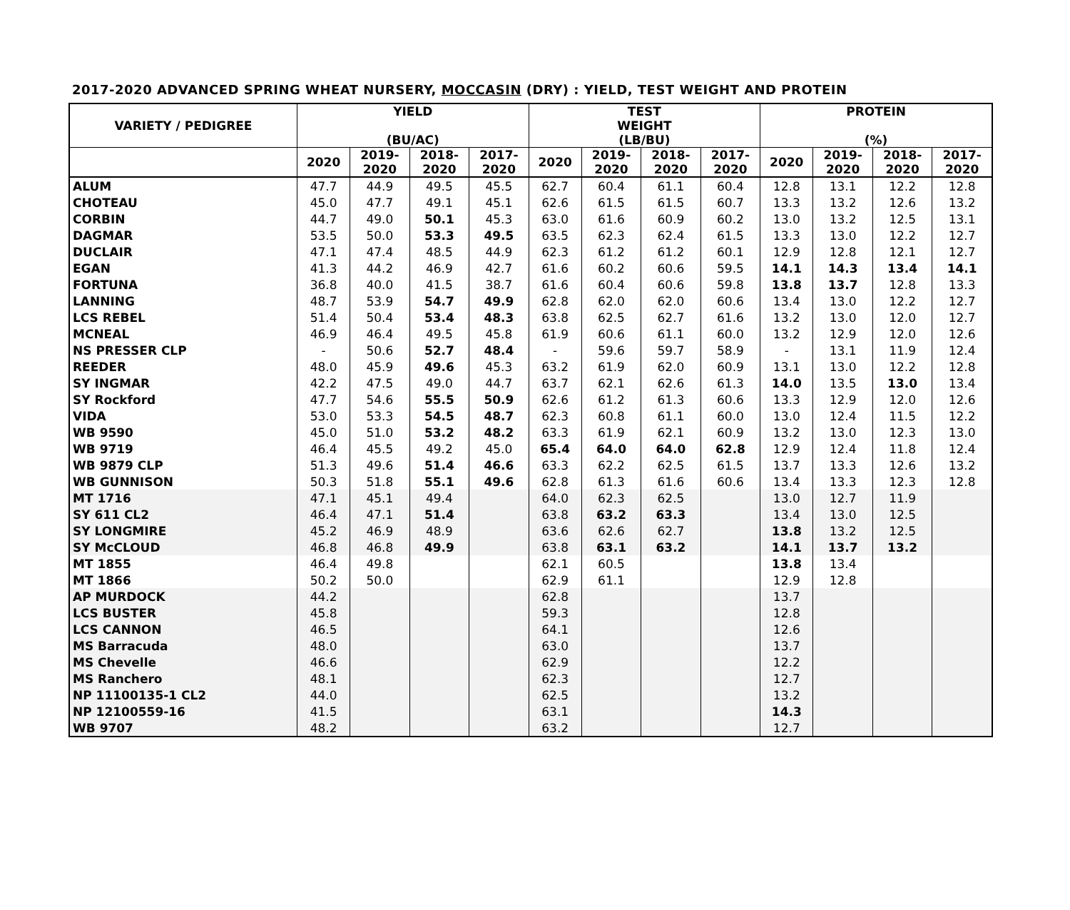2017-2020 ADVANCED SPRING WHEAT NURSERY, MOCCASIN (DRY) : YIELD, TEST WEIGHT AND PROTEIN
| VARIETY / PEDIGREE | YIELD (BU/AC) | | | | TEST WEIGHT (LB/BU) | | | | PROTEIN (%) | | | |
| --- | --- | --- | --- | --- | --- | --- | --- | --- | --- | --- | --- | --- |
| | 2020 | 2019- 2020 | 2018- 2020 | 2017- 2020 | 2020 | 2019- 2020 | 2018- 2020 | 2017- 2020 | 2020 | 2019- 2020 | 2018- 2020 | 2017- 2020 |
| ALUM | 47.7 | 44.9 | 49.5 | 45.5 | 62.7 | 60.4 | 61.1 | 60.4 | 12.8 | 13.1 | 12.2 | 12.8 |
| CHOTEAU | 45.0 | 47.7 | 49.1 | 45.1 | 62.6 | 61.5 | 61.5 | 60.7 | 13.3 | 13.2 | 12.6 | 13.2 |
| CORBIN | 44.7 | 49.0 | 50.1 | 45.3 | 63.0 | 61.6 | 60.9 | 60.2 | 13.0 | 13.2 | 12.5 | 13.1 |
| DAGMAR | 53.5 | 50.0 | 53.3 | 49.5 | 63.5 | 62.3 | 62.4 | 61.5 | 13.3 | 13.0 | 12.2 | 12.7 |
| DUCLAIR | 47.1 | 47.4 | 48.5 | 44.9 | 62.3 | 61.2 | 61.2 | 60.1 | 12.9 | 12.8 | 12.1 | 12.7 |
| EGAN | 41.3 | 44.2 | 46.9 | 42.7 | 61.6 | 60.2 | 60.6 | 59.5 | 14.1 | 14.3 | 13.4 | 14.1 |
| FORTUNA | 36.8 | 40.0 | 41.5 | 38.7 | 61.6 | 60.4 | 60.6 | 59.8 | 13.8 | 13.7 | 12.8 | 13.3 |
| LANNING | 48.7 | 53.9 | 54.7 | 49.9 | 62.8 | 62.0 | 62.0 | 60.6 | 13.4 | 13.0 | 12.2 | 12.7 |
| LCS REBEL | 51.4 | 50.4 | 53.4 | 48.3 | 63.8 | 62.5 | 62.7 | 61.6 | 13.2 | 13.0 | 12.0 | 12.7 |
| MCNEAL | 46.9 | 46.4 | 49.5 | 45.8 | 61.9 | 60.6 | 61.1 | 60.0 | 13.2 | 12.9 | 12.0 | 12.6 |
| NS PRESSER CLP | - | 50.6 | 52.7 | 48.4 | - | 59.6 | 59.7 | 58.9 | - | 13.1 | 11.9 | 12.4 |
| REEDER | 48.0 | 45.9 | 49.6 | 45.3 | 63.2 | 61.9 | 62.0 | 60.9 | 13.1 | 13.0 | 12.2 | 12.8 |
| SY INGMAR | 42.2 | 47.5 | 49.0 | 44.7 | 63.7 | 62.1 | 62.6 | 61.3 | 14.0 | 13.5 | 13.0 | 13.4 |
| SY Rockford | 47.7 | 54.6 | 55.5 | 50.9 | 62.6 | 61.2 | 61.3 | 60.6 | 13.3 | 12.9 | 12.0 | 12.6 |
| VIDA | 53.0 | 53.3 | 54.5 | 48.7 | 62.3 | 60.8 | 61.1 | 60.0 | 13.0 | 12.4 | 11.5 | 12.2 |
| WB 9590 | 45.0 | 51.0 | 53.2 | 48.2 | 63.3 | 61.9 | 62.1 | 60.9 | 13.2 | 13.0 | 12.3 | 13.0 |
| WB 9719 | 46.4 | 45.5 | 49.2 | 45.0 | 65.4 | 64.0 | 64.0 | 62.8 | 12.9 | 12.4 | 11.8 | 12.4 |
| WB 9879 CLP | 51.3 | 49.6 | 51.4 | 46.6 | 63.3 | 62.2 | 62.5 | 61.5 | 13.7 | 13.3 | 12.6 | 13.2 |
| WB GUNNISON | 50.3 | 51.8 | 55.1 | 49.6 | 62.8 | 61.3 | 61.6 | 60.6 | 13.4 | 13.3 | 12.3 | 12.8 |
| MT 1716 | 47.1 | 45.1 | 49.4 | | 64.0 | 62.3 | 62.5 | | 13.0 | 12.7 | 11.9 | |
| SY 611 CL2 | 46.4 | 47.1 | 51.4 | | 63.8 | 63.2 | 63.3 | | 13.4 | 13.0 | 12.5 | |
| SY LONGMIRE | 45.2 | 46.9 | 48.9 | | 63.6 | 62.6 | 62.7 | | 13.8 | 13.2 | 12.5 | |
| SY McCLOUD | 46.8 | 46.8 | 49.9 | | 63.8 | 63.1 | 63.2 | | 14.1 | 13.7 | 13.2 | |
| MT 1855 | 46.4 | 49.8 | | | 62.1 | 60.5 | | | 13.8 | 13.4 | | |
| MT 1866 | 50.2 | 50.0 | | | 62.9 | 61.1 | | | 12.9 | 12.8 | | |
| AP MURDOCK | 44.2 | | | | 62.8 | | | | 13.7 | | | |
| LCS BUSTER | 45.8 | | | | 59.3 | | | | 12.8 | | | |
| LCS CANNON | 46.5 | | | | 64.1 | | | | 12.6 | | | |
| MS Barracuda | 48.0 | | | | 63.0 | | | | 13.7 | | | |
| MS Chevelle | 46.6 | | | | 62.9 | | | | 12.2 | | | |
| MS Ranchero | 48.1 | | | | 62.3 | | | | 12.7 | | | |
| NP 11100135-1 CL2 | 44.0 | | | | 62.5 | | | | 13.2 | | | |
| NP 12100559-16 | 41.5 | | | | 63.1 | | | | 14.3 | | | |
| WB 9707 | 48.2 | | | | 63.2 | | | | 12.7 | | | |